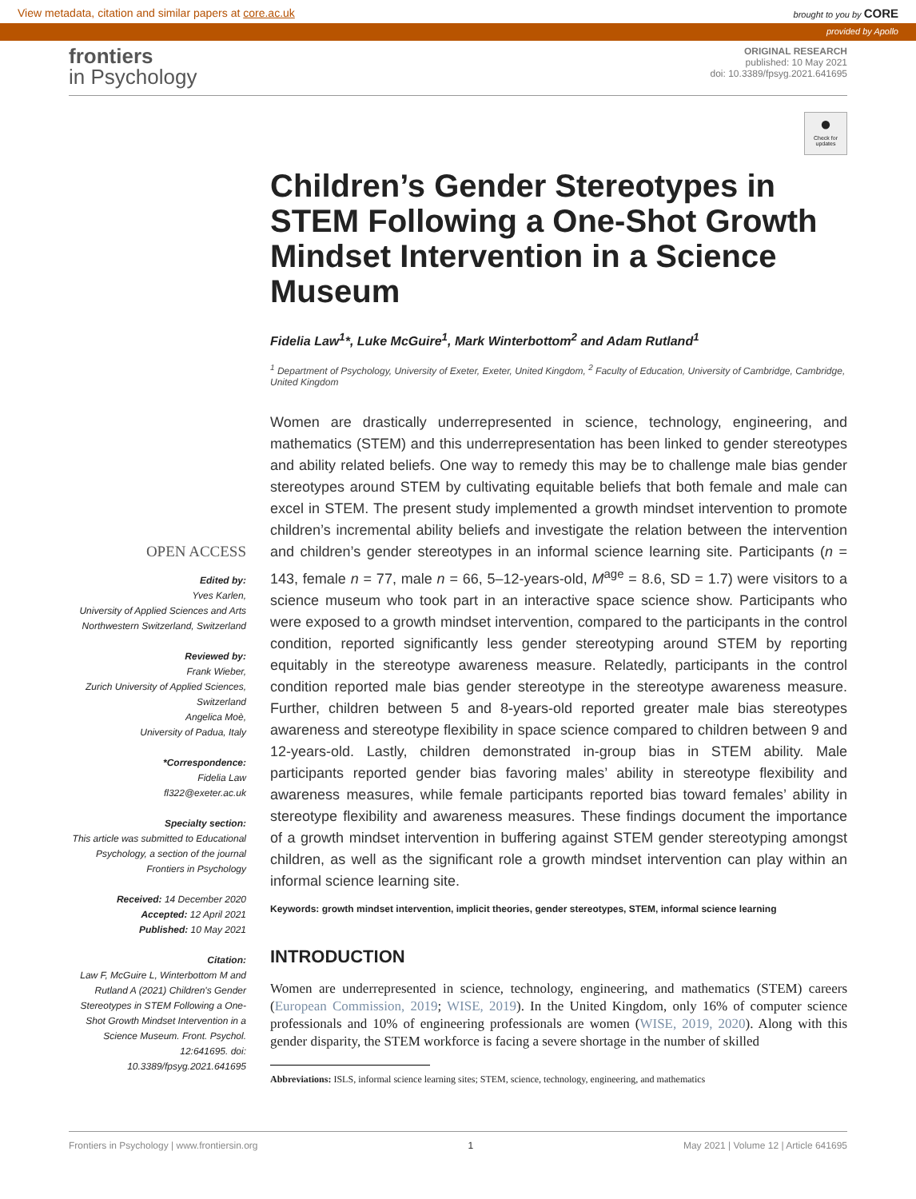View metadata, citation and similar papers at core.ac.uk brought to you by CORE
provided by Apollo
frontiers
in Psychology
ORIGINAL RESEARCH
published: 10 May 2021
doi: 10.3389/fpsyg.2021.641695
OPEN ACCESS
Edited by:
Yves Karlen,
University of Applied Sciences and Arts Northwestern Switzerland, Switzerland
Reviewed by:
Frank Wieber,
Zurich University of Applied Sciences, Switzerland
Angelica Moè,
University of Padua, Italy
*Correspondence:
Fidelia Law
fl322@exeter.ac.uk
Specialty section:
This article was submitted to Educational Psychology, a section of the journal Frontiers in Psychology
Received: 14 December 2020
Accepted: 12 April 2021
Published: 10 May 2021
Citation:
Law F, McGuire L, Winterbottom M and Rutland A (2021) Children's Gender Stereotypes in STEM Following a One-Shot Growth Mindset Intervention in a Science Museum. Front. Psychol. 12:641695. doi: 10.3389/fpsyg.2021.641695
●
Check for updates
Children’s Gender Stereotypes in STEM Following a One-Shot Growth Mindset Intervention in a Science Museum
Fidelia Law<sup>1</sup>*, Luke McGuire<sup>1</sup>, Mark Winterbottom<sup>2</sup> and Adam Rutland<sup>1</sup>
<sup>1</sup> Department of Psychology, University of Exeter, Exeter, United Kingdom, <sup>2</sup> Faculty of Education, University of Cambridge, Cambridge, United Kingdom
Women are drastically underrepresented in science, technology, engineering, and mathematics (STEM) and this underrepresentation has been linked to gender stereotypes and ability related beliefs. One way to remedy this may be to challenge male bias gender stereotypes around STEM by cultivating equitable beliefs that both female and male can excel in STEM. The present study implemented a growth mindset intervention to promote children’s incremental ability beliefs and investigate the relation between the intervention and children’s gender stereotypes in an informal science learning site. Participants (n = 143, female n = 77, male n = 66, 5–12-years-old, M<sup>age</sup> = 8.6, SD = 1.7) were visitors to a science museum who took part in an interactive space science show. Participants who were exposed to a growth mindset intervention, compared to the participants in the control condition, reported significantly less gender stereotyping around STEM by reporting equitably in the stereotype awareness measure. Relatedly, participants in the control condition reported male bias gender stereotype in the stereotype awareness measure. Further, children between 5 and 8-years-old reported greater male bias stereotypes awareness and stereotype flexibility in space science compared to children between 9 and 12-years-old. Lastly, children demonstrated in-group bias in STEM ability. Male participants reported gender bias favoring males’ ability in stereotype flexibility and awareness measures, while female participants reported bias toward females’ ability in stereotype flexibility and awareness measures. These findings document the importance of a growth mindset intervention in buffering against STEM gender stereotyping amongst children, as well as the significant role a growth mindset intervention can play within an informal science learning site.
Keywords: growth mindset intervention, implicit theories, gender stereotypes, STEM, informal science learning
INTRODUCTION
Women are underrepresented in science, technology, engineering, and mathematics (STEM) careers (European Commission, 2019; WISE, 2019). In the United Kingdom, only 16% of computer science professionals and 10% of engineering professionals are women (WISE, 2019, 2020). Along with this gender disparity, the STEM workforce is facing a severe shortage in the number of skilled
Abbreviations: ISLS, informal science learning sites; STEM, science, technology, engineering, and mathematics
Frontiers in Psychology | www.frontiersin.org 1 May 2021 | Volume 12 | Article 641695